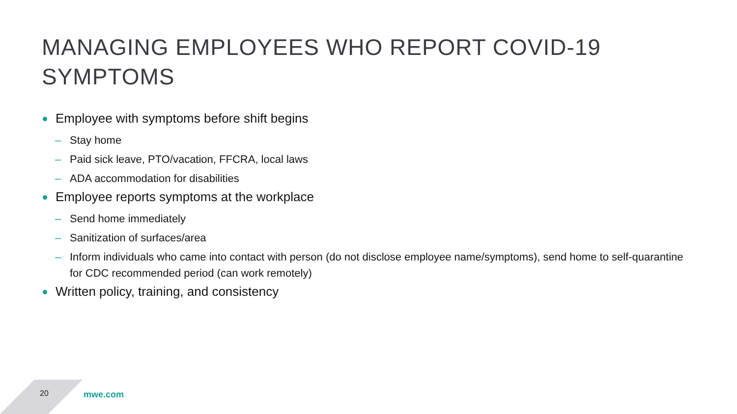MANAGING EMPLOYEES WHO REPORT COVID-19
SYMPTOMS
Employee with symptoms before shift begins
– Stay home
– Paid sick leave, PTO/vacation, FFCRA, local laws
– ADA accommodation for disabilities
Employee reports symptoms at the workplace
– Send home immediately
– Sanitization of surfaces/area
– Inform individuals who came into contact with person (do not disclose employee name/symptoms), send home to self-quarantine for CDC recommended period (can work remotely)
Written policy, training, and consistency
20 mwe.com